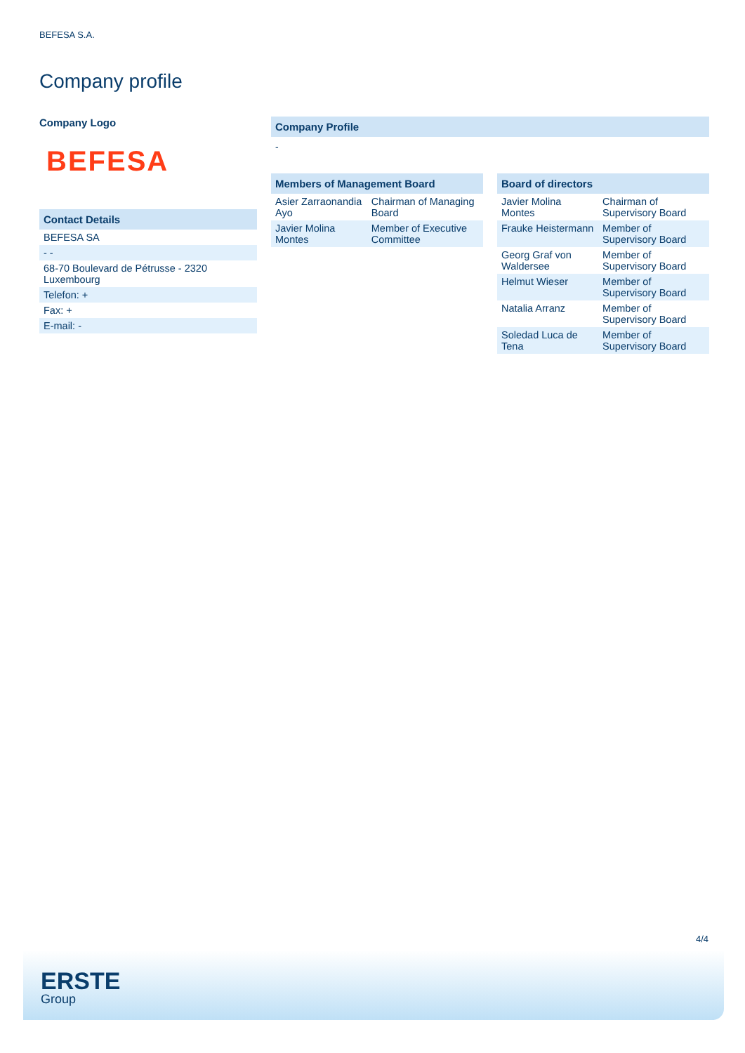BEFESA S.A.
Company profile
Company Logo
BEFESA
Contact Details
| BEFESA SA |
| - - |
| 68-70 Boulevard de Pétrusse - 2320 Luxembourg |
| Telefon: + |
| Fax: + |
| E-mail: - |
Company Profile
-
Members of Management Board
| Asier Zarraonandia Ayo | Chairman of Managing Board |
| Javier Molina Montes | Member of Executive Committee |
Board of directors
| Javier Molina Montes | Chairman of Supervisory Board |
| Frauke Heistermann | Member of Supervisory Board |
| Georg Graf von Waldersee | Member of Supervisory Board |
| Helmut Wieser | Member of Supervisory Board |
| Natalia Arranz | Member of Supervisory Board |
| Soledad Luca de Tena | Member of Supervisory Board |
4/4
ERSTE
Group